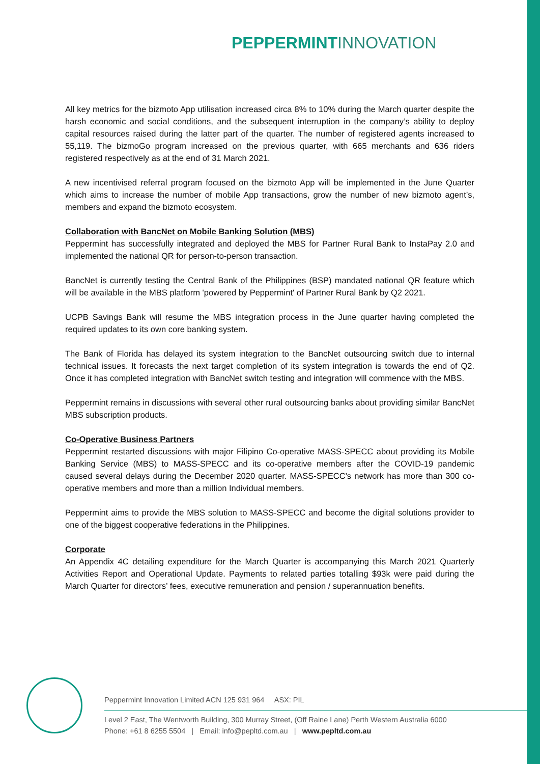PEPPERMINT INNOVATION
All key metrics for the bizmoto App utilisation increased circa 8% to 10% during the March quarter despite the harsh economic and social conditions, and the subsequent interruption in the company’s ability to deploy capital resources raised during the latter part of the quarter. The number of registered agents increased to 55,119. The bizmoGo program increased on the previous quarter, with 665 merchants and 636 riders registered respectively as at the end of 31 March 2021.
A new incentivised referral program focused on the bizmoto App will be implemented in the June Quarter which aims to increase the number of mobile App transactions, grow the number of new bizmoto agent’s, members and expand the bizmoto ecosystem.
Collaboration with BancNet on Mobile Banking Solution (MBS)
Peppermint has successfully integrated and deployed the MBS for Partner Rural Bank to InstaPay 2.0 and implemented the national QR for person-to-person transaction.
BancNet is currently testing the Central Bank of the Philippines (BSP) mandated national QR feature which will be available in the MBS platform 'powered by Peppermint' of Partner Rural Bank by Q2 2021.
UCPB Savings Bank will resume the MBS integration process in the June quarter having completed the required updates to its own core banking system.
The Bank of Florida has delayed its system integration to the BancNet outsourcing switch due to internal technical issues. It forecasts the next target completion of its system integration is towards the end of Q2. Once it has completed integration with BancNet switch testing and integration will commence with the MBS.
Peppermint remains in discussions with several other rural outsourcing banks about providing similar BancNet MBS subscription products.
Co-Operative Business Partners
Peppermint restarted discussions with major Filipino Co-operative MASS-SPECC about providing its Mobile Banking Service (MBS) to MASS-SPECC and its co-operative members after the COVID-19 pandemic caused several delays during the December 2020 quarter. MASS-SPECC's network has more than 300 co-operative members and more than a million Individual members.
Peppermint aims to provide the MBS solution to MASS-SPECC and become the digital solutions provider to one of the biggest cooperative federations in the Philippines.
Corporate
An Appendix 4C detailing expenditure for the March Quarter is accompanying this March 2021 Quarterly Activities Report and Operational Update. Payments to related parties totalling $93k were paid during the March Quarter for directors’ fees, executive remuneration and pension / superannuation benefits.
Peppermint Innovation Limited ACN 125 931 964 ASX: PIL
Level 2 East, The Wentworth Building, 300 Murray Street, (Off Raine Lane) Perth Western Australia 6000
Phone: +61 8 6255 5504 | Email: info@pepltd.com.au | www.pepltd.com.au